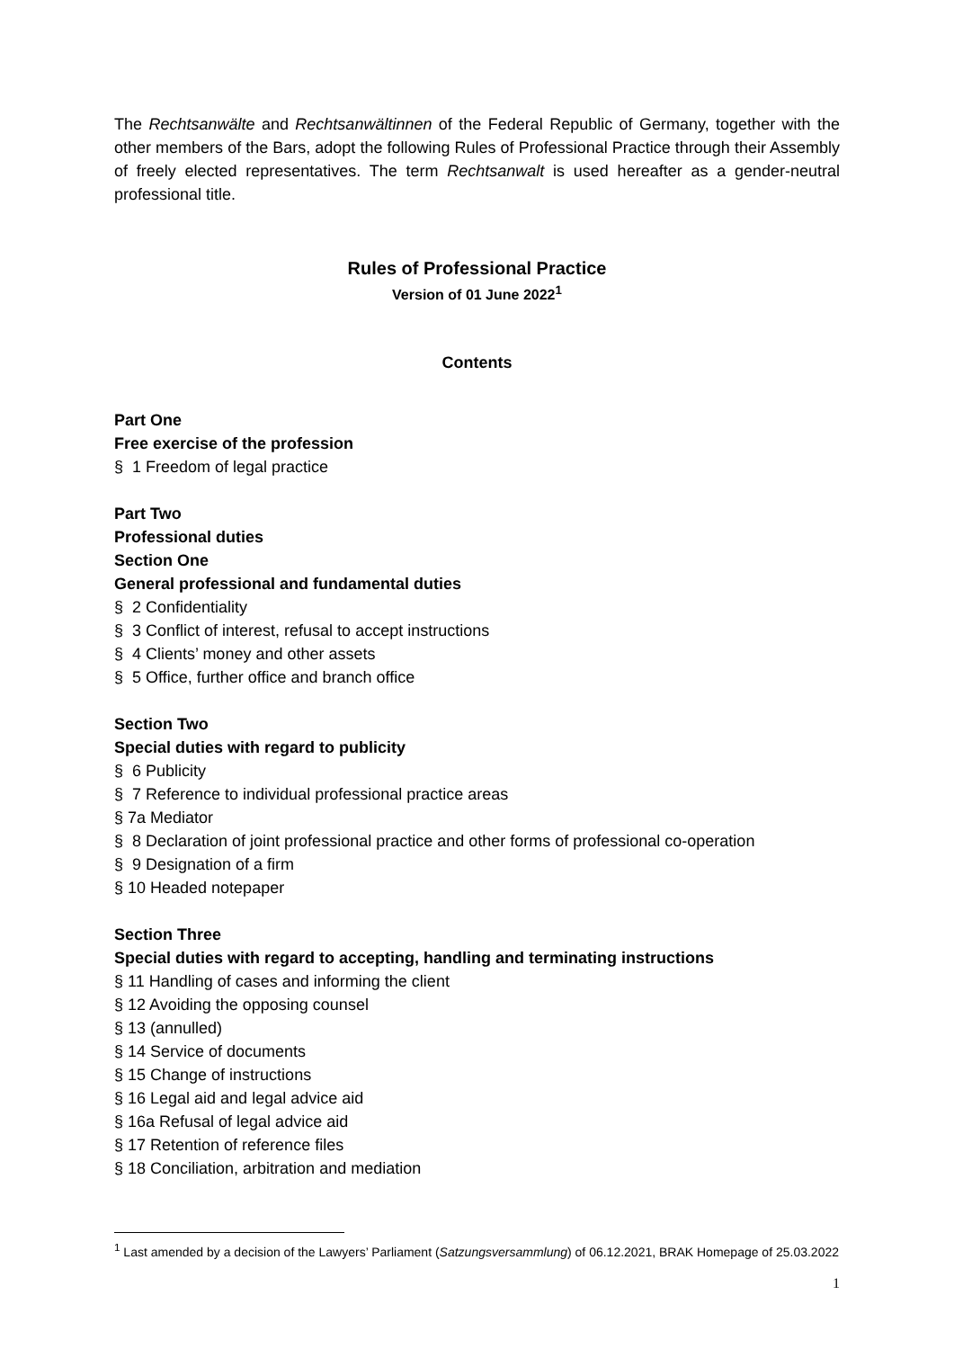The Rechtsanwälte and Rechtsanwältinnen of the Federal Republic of Germany, together with the other members of the Bars, adopt the following Rules of Professional Practice through their Assembly of freely elected representatives. The term Rechtsanwalt is used hereafter as a gender-neutral professional title.
Rules of Professional Practice
Version of 01 June 2022<sup>1</sup>
Contents
Part One
Free exercise of the profession
§ 1 Freedom of legal practice
Part Two
Professional duties
Section One
General professional and fundamental duties
§ 2 Confidentiality
§ 3 Conflict of interest, refusal to accept instructions
§ 4 Clients’ money and other assets
§ 5 Office, further office and branch office
Section Two
Special duties with regard to publicity
§ 6 Publicity
§ 7 Reference to individual professional practice areas
§ 7a Mediator
§ 8 Declaration of joint professional practice and other forms of professional co-operation
§ 9 Designation of a firm
§ 10 Headed notepaper
Section Three
Special duties with regard to accepting, handling and terminating instructions
§ 11 Handling of cases and informing the client
§ 12 Avoiding the opposing counsel
§ 13 (annulled)
§ 14 Service of documents
§ 15 Change of instructions
§ 16 Legal aid and legal advice aid
§ 16a Refusal of legal advice aid
§ 17 Retention of reference files
§ 18 Conciliation, arbitration and mediation
<sup>1</sup> Last amended by a decision of the Lawyers’ Parliament (Satzungsversammlung) of 06.12.2021, BRAK Homepage of 25.03.2022
1